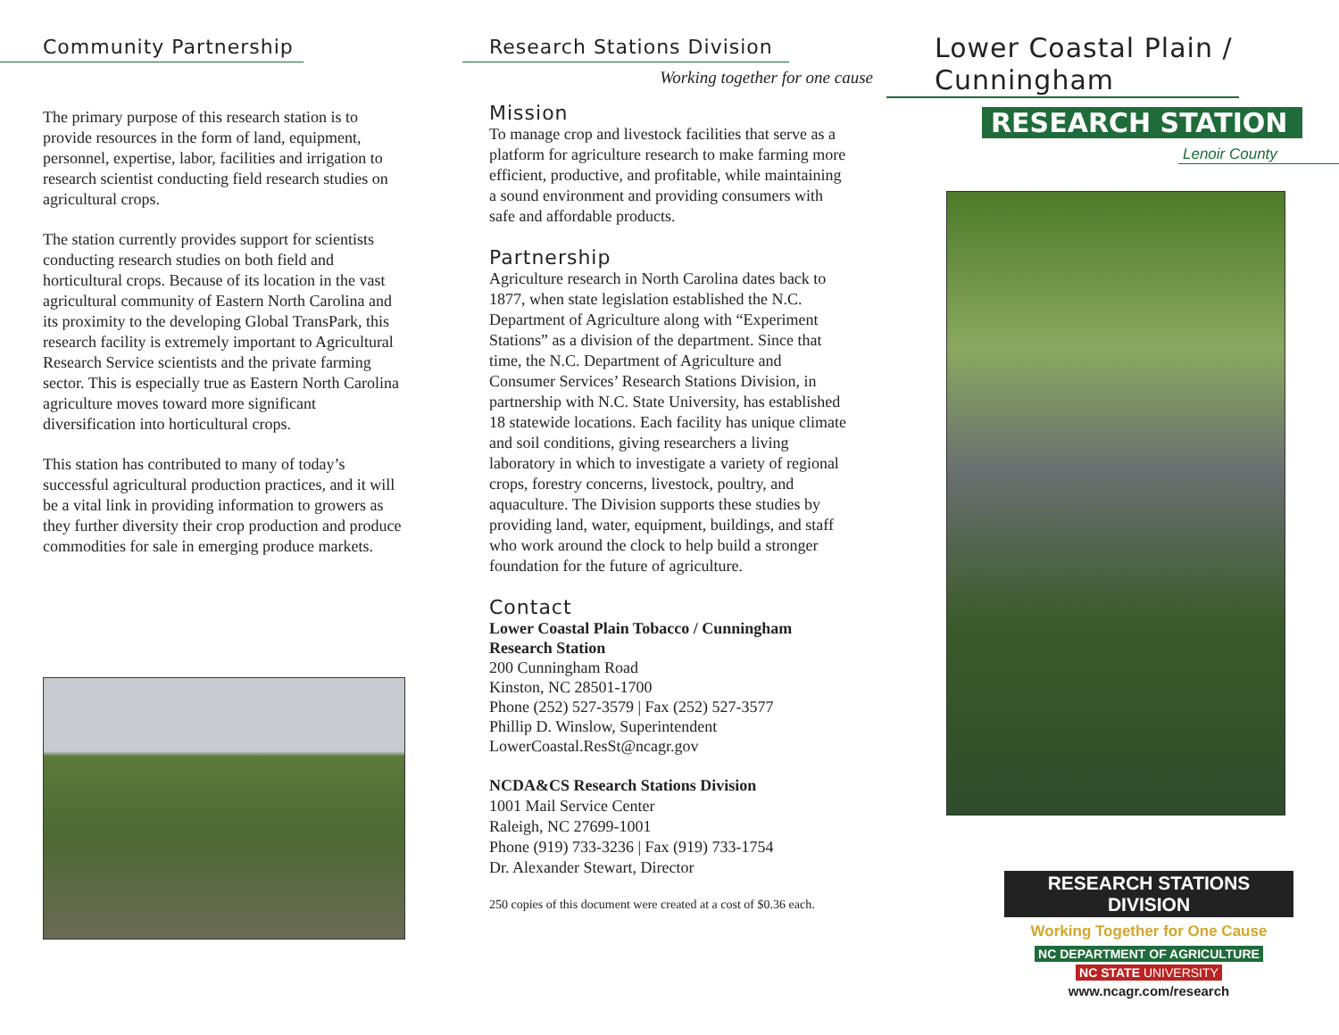Community Partnership
The primary purpose of this research station is to provide resources in the form of land, equipment, personnel, expertise, labor, facilities and irrigation to research scientist conducting field research studies on agricultural crops.
The station currently provides support for scientists conducting research studies on both field and horticultural crops. Because of its location in the vast agricultural community of Eastern North Carolina and its proximity to the developing Global TransPark, this research facility is extremely important to Agricultural Research Service scientists and the private farming sector. This is especially true as Eastern North Carolina agriculture moves toward more significant diversification into horticultural crops.
This station has contributed to many of today’s successful agricultural production practices, and it will be a vital link in providing information to growers as they further diversity their crop production and produce commodities for sale in emerging produce markets.
Research Stations Division
Working together for one cause
Mission
To manage crop and livestock facilities that serve as a platform for agriculture research to make farming more efficient, productive, and profitable, while maintaining a sound environment and providing consumers with safe and affordable products.
Partnership
Agriculture research in North Carolina dates back to 1877, when state legislation established the N.C. Department of Agriculture along with “Experiment Stations” as a division of the department. Since that time, the N.C. Department of Agriculture and Consumer Services’ Research Stations Division, in partnership with N.C. State University, has established 18 statewide locations. Each facility has unique climate and soil conditions, giving researchers a living laboratory in which to investigate a variety of regional crops, forestry concerns, livestock, poultry, and aquaculture. The Division supports these studies by providing land, water, equipment, buildings, and staff who work around the clock to help build a stronger foundation for the future of agriculture.
Contact
Lower Coastal Plain Tobacco / Cunningham Research Station
200 Cunningham Road
Kinston, NC 28501-1700
Phone (252) 527-3579 | Fax (252) 527-3577
Phillip D. Winslow, Superintendent
LowerCoastal.ResSt@ncagr.gov
NCDA&CS Research Stations Division
1001 Mail Service Center
Raleigh, NC 27699-1001
Phone (919) 733-3236 | Fax (919) 733-1754
Dr. Alexander Stewart, Director
250 copies of this document were created at a cost of $0.36 each.
Lower Coastal Plain / Cunningham
RESEARCH STATION
Lenoir County
RESEARCH STATIONS DIVISION
Working Together for One Cause
NC DEPARTMENT OF AGRICULTURE
NC STATE UNIVERSITY
www.ncagr.com/research